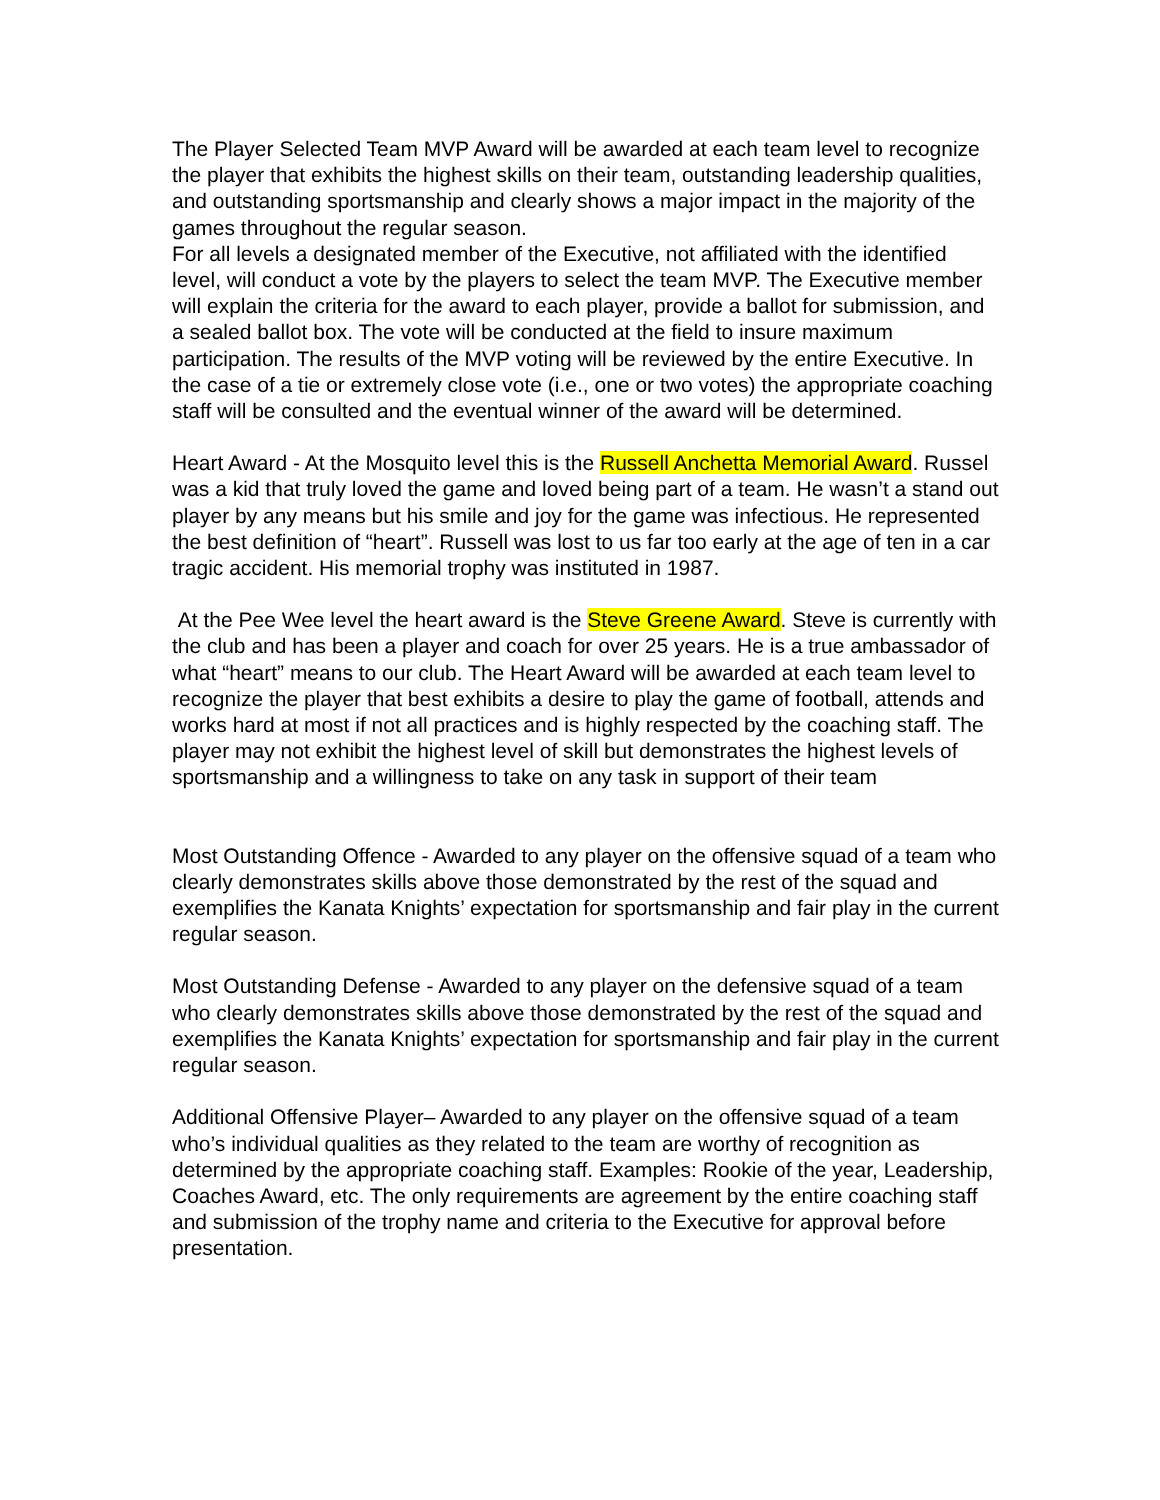The Player Selected Team MVP Award will be awarded at each team level to recognize the player that exhibits the highest skills on their team, outstanding leadership qualities, and outstanding sportsmanship and clearly shows a major impact in the majority of the games throughout the regular season.
For all levels a designated member of the Executive, not affiliated with the identified level, will conduct a vote by the players to select the team MVP. The Executive member will explain the criteria for the award to each player, provide a ballot for submission, and a sealed ballot box. The vote will be conducted at the field to insure maximum participation. The results of the MVP voting will be reviewed by the entire Executive. In the case of a tie or extremely close vote (i.e., one or two votes) the appropriate coaching staff will be consulted and the eventual winner of the award will be determined.
Heart Award - At the Mosquito level this is the Russell Anchetta Memorial Award. Russel was a kid that truly loved the game and loved being part of a team. He wasn’t a stand out player by any means but his smile and joy for the game was infectious. He represented the best definition of “heart”. Russell was lost to us far too early at the age of ten in a car tragic accident. His memorial trophy was instituted in 1987.
At the Pee Wee level the heart award is the Steve Greene Award. Steve is currently with the club and has been a player and coach for over 25 years. He is a true ambassador of what “heart” means to our club. The Heart Award will be awarded at each team level to recognize the player that best exhibits a desire to play the game of football, attends and works hard at most if not all practices and is highly respected by the coaching staff. The player may not exhibit the highest level of skill but demonstrates the highest levels of sportsmanship and a willingness to take on any task in support of their team
Most Outstanding Offence - Awarded to any player on the offensive squad of a team who clearly demonstrates skills above those demonstrated by the rest of the squad and exemplifies the Kanata Knights’ expectation for sportsmanship and fair play in the current regular season.
Most Outstanding Defense - Awarded to any player on the defensive squad of a team who clearly demonstrates skills above those demonstrated by the rest of the squad and exemplifies the Kanata Knights’ expectation for sportsmanship and fair play in the current regular season.
Additional Offensive Player– Awarded to any player on the offensive squad of a team who’s individual qualities as they related to the team are worthy of recognition as determined by the appropriate coaching staff. Examples: Rookie of the year, Leadership, Coaches Award, etc. The only requirements are agreement by the entire coaching staff and submission of the trophy name and criteria to the Executive for approval before presentation.